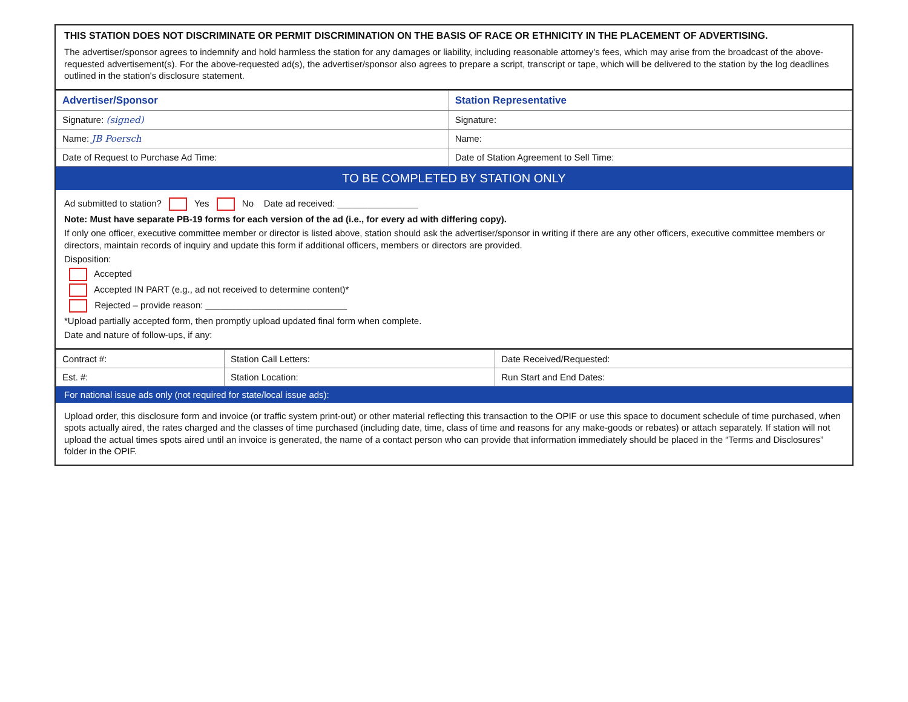THIS STATION DOES NOT DISCRIMINATE OR PERMIT DISCRIMINATION ON THE BASIS OF RACE OR ETHNICITY IN THE PLACEMENT OF ADVERTISING.
The advertiser/sponsor agrees to indemnify and hold harmless the station for any damages or liability, including reasonable attorney's fees, which may arise from the broadcast of the above-requested advertisement(s). For the above-requested ad(s), the advertiser/sponsor also agrees to prepare a script, transcript or tape, which will be delivered to the station by the log deadlines outlined in the station's disclosure statement.
| Advertiser/Sponsor | Station Representative |
| --- | --- |
| Signature: (signed) | Signature: |
| Name: JB Poersch | Name: |
| Date of Request to Purchase Ad Time: | Date of Station Agreement to Sell Time: |
TO BE COMPLETED BY STATION ONLY
Ad submitted to station? Yes No Date ad received: ________________
Note: Must have separate PB-19 forms for each version of the ad (i.e., for every ad with differing copy).
If only one officer, executive committee member or director is listed above, station should ask the advertiser/sponsor in writing if there are any other officers, executive committee members or directors, maintain records of inquiry and update this form if additional officers, members or directors are provided.
Disposition:
Accepted
Accepted IN PART (e.g., ad not received to determine content)*
Rejected – provide reason: ____________________________
*Upload partially accepted form, then promptly upload updated final form when complete.
Date and nature of follow-ups, if any:
| Contract #: | Station Call Letters: | Date Received/Requested: |
| Est. #: | Station Location: | Run Start and End Dates: |
For national issue ads only (not required for state/local issue ads):
Upload order, this disclosure form and invoice (or traffic system print-out) or other material reflecting this transaction to the OPIF or use this space to document schedule of time purchased, when spots actually aired, the rates charged and the classes of time purchased (including date, time, class of time and reasons for any make-goods or rebates) or attach separately. If station will not upload the actual times spots aired until an invoice is generated, the name of a contact person who can provide that information immediately should be placed in the “Terms and Disclosures” folder in the OPIF.